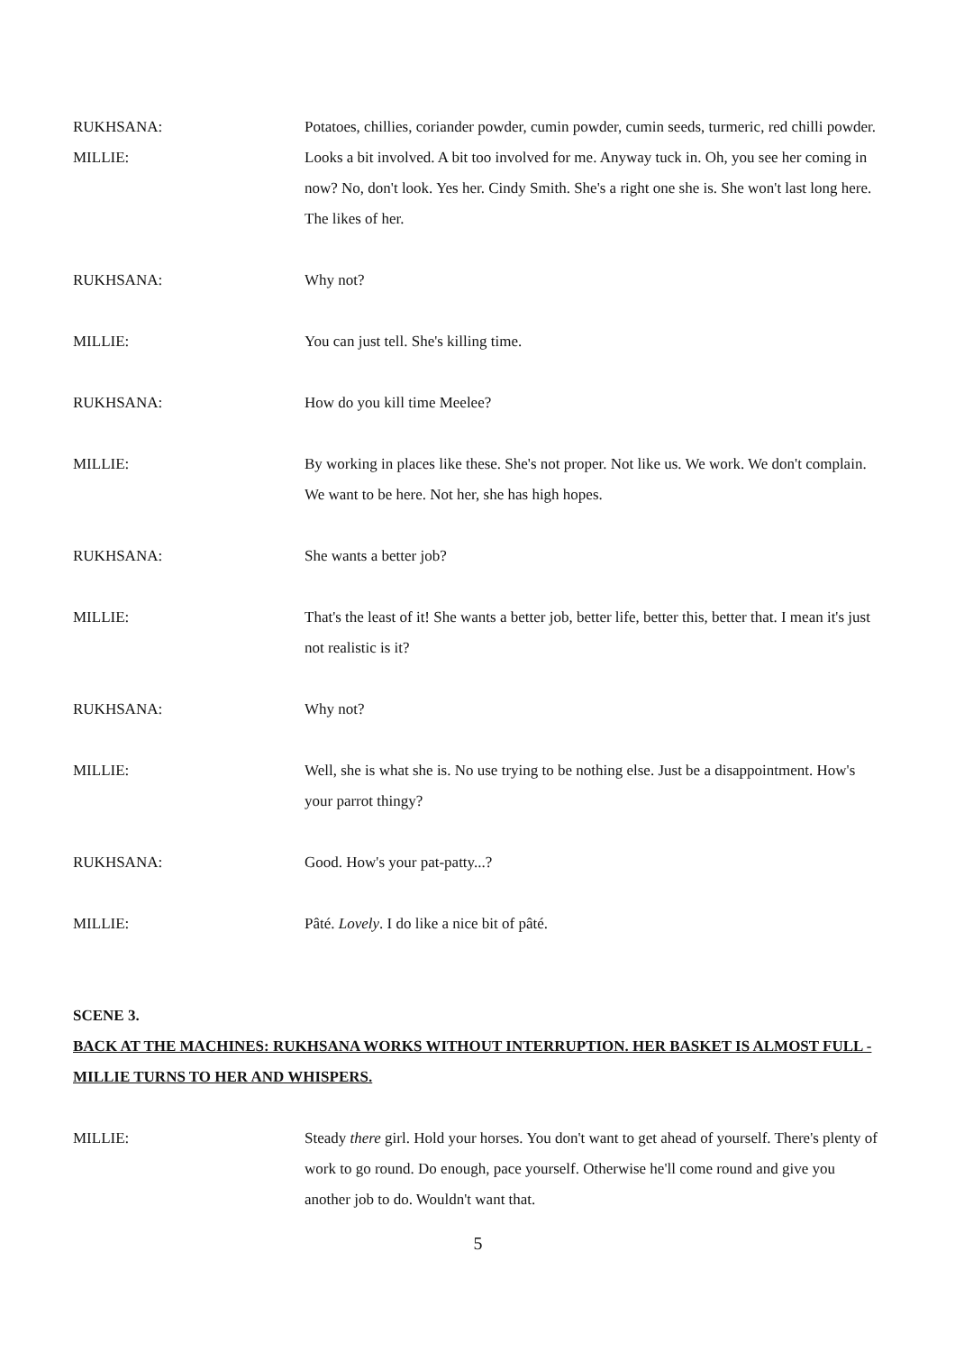RUKHSANA: Potatoes, chillies, coriander powder, cumin powder, cumin seeds, turmeric, red chilli powder.
MILLIE: Looks a bit involved. A bit too involved for me. Anyway tuck in. Oh, you see her coming in now? No, don't look. Yes her. Cindy Smith. She's a right one she is. She won't last long here. The likes of her.
RUKHSANA: Why not?
MILLIE: You can just tell. She's killing time.
RUKHSANA: How do you kill time Meelee?
MILLIE: By working in places like these. She's not proper. Not like us. We work. We don't complain. We want to be here. Not her, she has high hopes.
RUKHSANA: She wants a better job?
MILLIE: That's the least of it! She wants a better job, better life, better this, better that. I mean it's just not realistic is it?
RUKHSANA: Why not?
MILLIE: Well, she is what she is. No use trying to be nothing else. Just be a disappointment. How's your parrot thingy?
RUKHSANA: Good. How's your pat-patty...?
MILLIE: Pâté. Lovely. I do like a nice bit of pâté.
SCENE 3.
BACK AT THE MACHINES: RUKHSANA WORKS WITHOUT INTERRUPTION. HER BASKET IS ALMOST FULL - MILLIE TURNS TO HER AND WHISPERS.
MILLIE: Steady there girl. Hold your horses. You don't want to get ahead of yourself. There's plenty of work to go round. Do enough, pace yourself. Otherwise he'll come round and give you another job to do. Wouldn't want that.
5